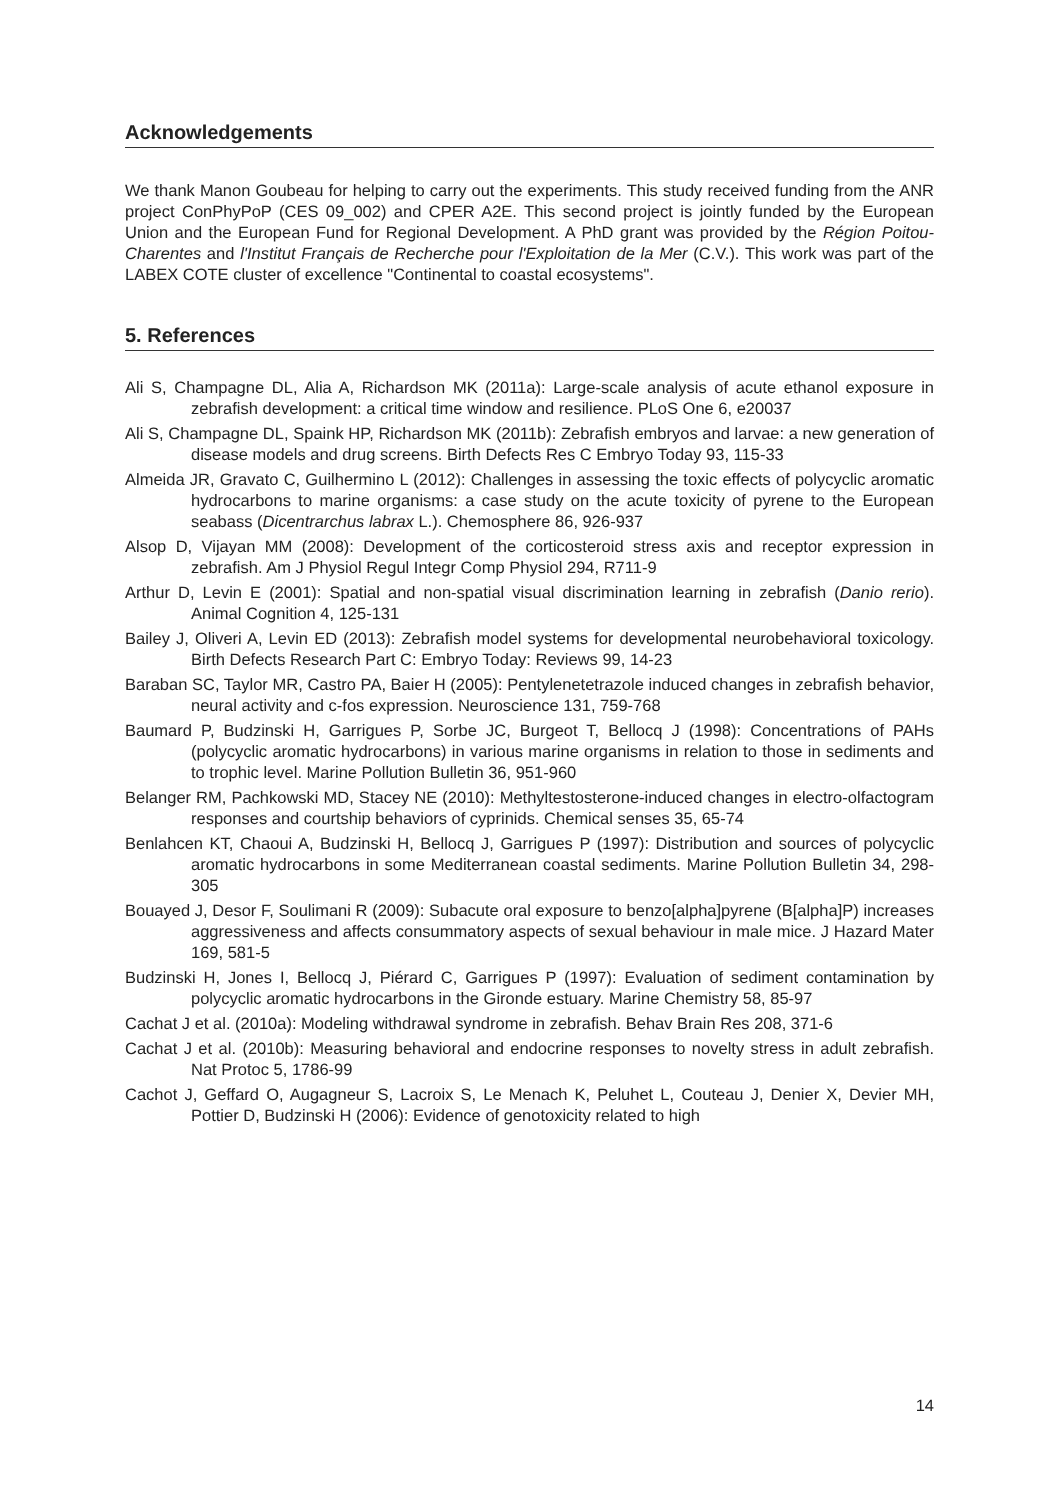Acknowledgements
We thank Manon Goubeau for helping to carry out the experiments. This study received funding from the ANR project ConPhyPoP (CES 09_002) and CPER A2E. This second project is jointly funded by the European Union and the European Fund for Regional Development. A PhD grant was provided by the Région Poitou-Charentes and l'Institut Français de Recherche pour l'Exploitation de la Mer (C.V.). This work was part of the LABEX COTE cluster of excellence "Continental to coastal ecosystems".
5. References
Ali S, Champagne DL, Alia A, Richardson MK (2011a): Large-scale analysis of acute ethanol exposure in zebrafish development: a critical time window and resilience. PLoS One 6, e20037
Ali S, Champagne DL, Spaink HP, Richardson MK (2011b): Zebrafish embryos and larvae: a new generation of disease models and drug screens. Birth Defects Res C Embryo Today 93, 115-33
Almeida JR, Gravato C, Guilhermino L (2012): Challenges in assessing the toxic effects of polycyclic aromatic hydrocarbons to marine organisms: a case study on the acute toxicity of pyrene to the European seabass (Dicentrarchus labrax L.). Chemosphere 86, 926-937
Alsop D, Vijayan MM (2008): Development of the corticosteroid stress axis and receptor expression in zebrafish. Am J Physiol Regul Integr Comp Physiol 294, R711-9
Arthur D, Levin E (2001): Spatial and non-spatial visual discrimination learning in zebrafish (Danio rerio). Animal Cognition 4, 125-131
Bailey J, Oliveri A, Levin ED (2013): Zebrafish model systems for developmental neurobehavioral toxicology. Birth Defects Research Part C: Embryo Today: Reviews 99, 14-23
Baraban SC, Taylor MR, Castro PA, Baier H (2005): Pentylenetetrazole induced changes in zebrafish behavior, neural activity and c-fos expression. Neuroscience 131, 759-768
Baumard P, Budzinski H, Garrigues P, Sorbe JC, Burgeot T, Bellocq J (1998): Concentrations of PAHs (polycyclic aromatic hydrocarbons) in various marine organisms in relation to those in sediments and to trophic level. Marine Pollution Bulletin 36, 951-960
Belanger RM, Pachkowski MD, Stacey NE (2010): Methyltestosterone-induced changes in electro-olfactogram responses and courtship behaviors of cyprinids. Chemical senses 35, 65-74
Benlahcen KT, Chaoui A, Budzinski H, Bellocq J, Garrigues P (1997): Distribution and sources of polycyclic aromatic hydrocarbons in some Mediterranean coastal sediments. Marine Pollution Bulletin 34, 298-305
Bouayed J, Desor F, Soulimani R (2009): Subacute oral exposure to benzo[alpha]pyrene (B[alpha]P) increases aggressiveness and affects consummatory aspects of sexual behaviour in male mice. J Hazard Mater 169, 581-5
Budzinski H, Jones I, Bellocq J, Piérard C, Garrigues P (1997): Evaluation of sediment contamination by polycyclic aromatic hydrocarbons in the Gironde estuary. Marine Chemistry 58, 85-97
Cachat J et al. (2010a): Modeling withdrawal syndrome in zebrafish. Behav Brain Res 208, 371-6
Cachat J et al. (2010b): Measuring behavioral and endocrine responses to novelty stress in adult zebrafish. Nat Protoc 5, 1786-99
Cachot J, Geffard O, Augagneur S, Lacroix S, Le Menach K, Peluhet L, Couteau J, Denier X, Devier MH, Pottier D, Budzinski H (2006): Evidence of genotoxicity related to high
14